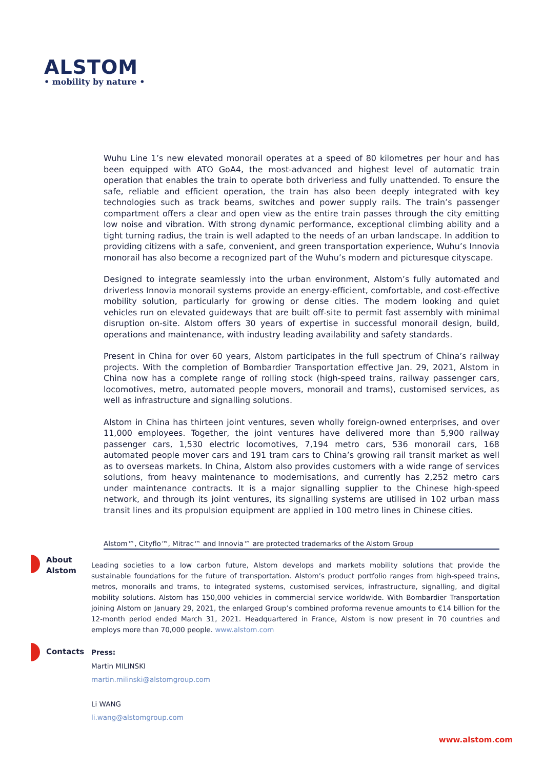ALSTOM
• mobility by nature •
Wuhu Line 1’s new elevated monorail operates at a speed of 80 kilometres per hour and has been equipped with ATO GoA4, the most-advanced and highest level of automatic train operation that enables the train to operate both driverless and fully unattended. To ensure the safe, reliable and efficient operation, the train has also been deeply integrated with key technologies such as track beams, switches and power supply rails. The train’s passenger compartment offers a clear and open view as the entire train passes through the city emitting low noise and vibration. With strong dynamic performance, exceptional climbing ability and a tight turning radius, the train is well adapted to the needs of an urban landscape. In addition to providing citizens with a safe, convenient, and green transportation experience, Wuhu’s Innovia monorail has also become a recognized part of the Wuhu’s modern and picturesque cityscape.
Designed to integrate seamlessly into the urban environment, Alstom’s fully automated and driverless Innovia monorail systems provide an energy-efficient, comfortable, and cost-effective mobility solution, particularly for growing or dense cities. The modern looking and quiet vehicles run on elevated guideways that are built off-site to permit fast assembly with minimal disruption on-site. Alstom offers 30 years of expertise in successful monorail design, build, operations and maintenance, with industry leading availability and safety standards.
Present in China for over 60 years, Alstom participates in the full spectrum of China’s railway projects. With the completion of Bombardier Transportation effective Jan. 29, 2021, Alstom in China now has a complete range of rolling stock (high-speed trains, railway passenger cars, locomotives, metro, automated people movers, monorail and trams), customised services, as well as infrastructure and signalling solutions.
Alstom in China has thirteen joint ventures, seven wholly foreign-owned enterprises, and over 11,000 employees. Together, the joint ventures have delivered more than 5,900 railway passenger cars, 1,530 electric locomotives, 7,194 metro cars, 536 monorail cars, 168 automated people mover cars and 191 tram cars to China’s growing rail transit market as well as to overseas markets. In China, Alstom also provides customers with a wide range of services solutions, from heavy maintenance to modernisations, and currently has 2,252 metro cars under maintenance contracts. It is a major signalling supplier to the Chinese high-speed network, and through its joint ventures, its signalling systems are utilised in 102 urban mass transit lines and its propulsion equipment are applied in 100 metro lines in Chinese cities.
Alstom™, Cityflo™, Mitrac™ and Innovia™ are protected trademarks of the Alstom Group
About
Alstom
Leading societies to a low carbon future, Alstom develops and markets mobility solutions that provide the sustainable foundations for the future of transportation. Alstom’s product portfolio ranges from high-speed trains, metros, monorails and trams, to integrated systems, customised services, infrastructure, signalling, and digital mobility solutions. Alstom has 150,000 vehicles in commercial service worldwide. With Bombardier Transportation joining Alstom on January 29, 2021, the enlarged Group’s combined proforma revenue amounts to €14 billion for the 12-month period ended March 31, 2021. Headquartered in France, Alstom is now present in 70 countries and employs more than 70,000 people. www.alstom.com
Contacts Press:
Martin MILINSKI
martin.milinski@alstomgroup.com
Li WANG
li.wang@alstomgroup.com
www.alstom.com